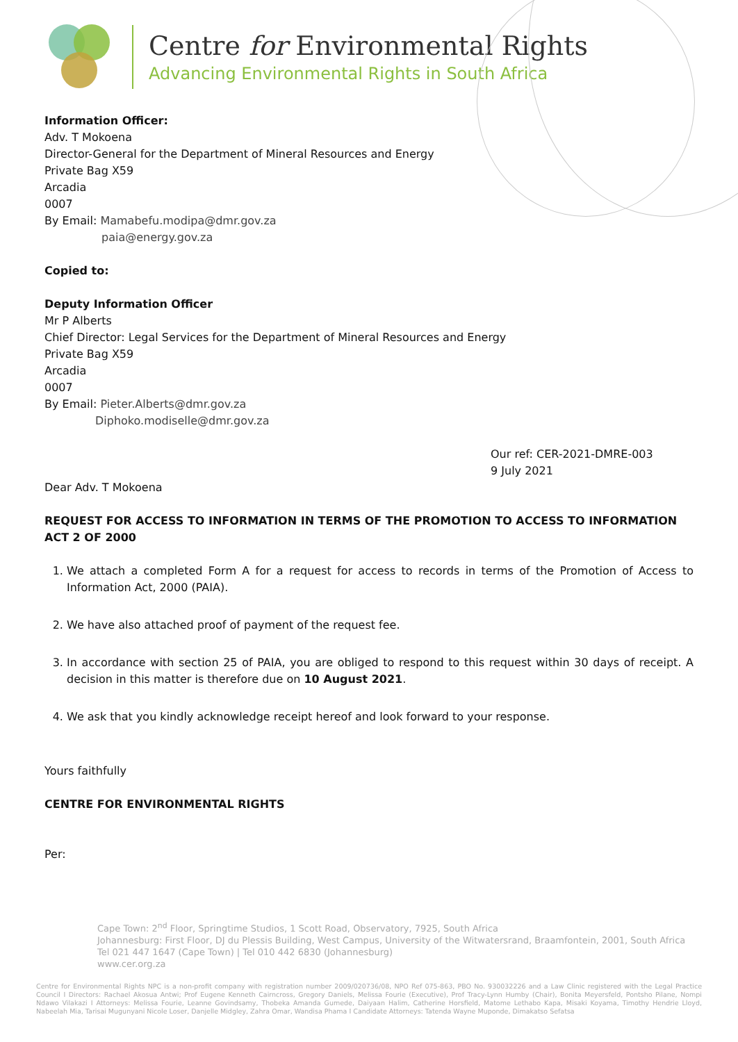Centre for Environmental Rights
Advancing Environmental Rights in South Africa
Information Officer:
Adv. T Mokoena
Director-General for the Department of Mineral Resources and Energy
Private Bag X59
Arcadia
0007
By Email: Mamabefu.modipa@dmr.gov.za
paia@energy.gov.za
Copied to:
Deputy Information Officer
Mr P Alberts
Chief Director: Legal Services for the Department of Mineral Resources and Energy
Private Bag X59
Arcadia
0007
By Email: Pieter.Alberts@dmr.gov.za
Diphoko.modiselle@dmr.gov.za
Our ref: CER-2021-DMRE-003
9 July 2021
Dear Adv. T Mokoena
REQUEST FOR ACCESS TO INFORMATION IN TERMS OF THE PROMOTION TO ACCESS TO INFORMATION ACT 2 OF 2000
1. We attach a completed Form A for a request for access to records in terms of the Promotion of Access to Information Act, 2000 (PAIA).
2. We have also attached proof of payment of the request fee.
3. In accordance with section 25 of PAIA, you are obliged to respond to this request within 30 days of receipt. A decision in this matter is therefore due on 10 August 2021.
4. We ask that you kindly acknowledge receipt hereof and look forward to your response.
Yours faithfully
CENTRE FOR ENVIRONMENTAL RIGHTS
Per:
Cape Town: 2<sup>nd</sup> Floor, Springtime Studios, 1 Scott Road, Observatory, 7925, South Africa
Johannesburg: First Floor, DJ du Plessis Building, West Campus, University of the Witwatersrand, Braamfontein, 2001, South Africa
Tel 021 447 1647 (Cape Town) | Tel 010 442 6830 (Johannesburg)
www.cer.org.za
Centre for Environmental Rights NPC is a non-profit company with registration number 2009/020736/08, NPO Ref 075-863, PBO No. 930032226 and a Law Clinic registered with the Legal Practice Council I Directors: Rachael Akosua Antwi; Prof Eugene Kenneth Cairncross, Gregory Daniels, Melissa Fourie (Executive), Prof Tracy-Lynn Humby (Chair), Bonita Meyersfeld, Pontsho Pilane, Nompi Ndawo Vilakazi I Attorneys: Melissa Fourie, Leanne Govindsamy, Thobeka Amanda Gumede, Daiyaan Halim, Catherine Horsfield, Matome Lethabo Kapa, Misaki Koyama, Timothy Hendrie Lloyd, Nabeelah Mia, Tarisai Mugunyani Nicole Loser, Danjelle Midgley, Zahra Omar, Wandisa Phama I Candidate Attorneys: Tatenda Wayne Muponde, Dimakatso Sefatsa